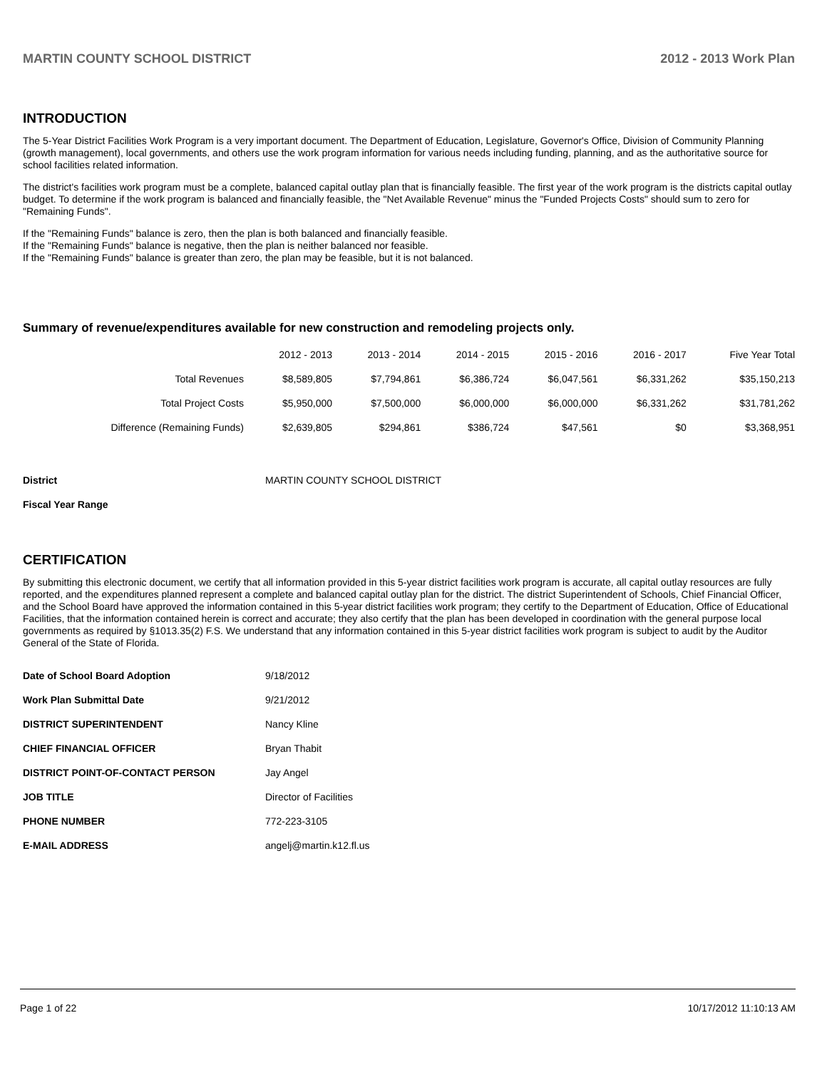MARTIN COUNTY SCHOOL DISTRICT 2012 - 2013 Work Plan
INTRODUCTION
The 5-Year District Facilities Work Program is a very important document. The Department of Education, Legislature, Governor's Office, Division of Community Planning (growth management), local governments, and others use the work program information for various needs including funding, planning, and as the authoritative source for school facilities related information.
The district's facilities work program must be a complete, balanced capital outlay plan that is financially feasible. The first year of the work program is the districts capital outlay budget. To determine if the work program is balanced and financially feasible, the "Net Available Revenue" minus the "Funded Projects Costs" should sum to zero for "Remaining Funds".
If the "Remaining Funds" balance is zero, then the plan is both balanced and financially feasible.
If the "Remaining Funds" balance is negative, then the plan is neither balanced nor feasible.
If the "Remaining Funds" balance is greater than zero, the plan may be feasible, but it is not balanced.
Summary of revenue/expenditures available for new construction and remodeling projects only.
| | 2012 - 2013 | 2013 - 2014 | 2014 - 2015 | 2015 - 2016 | 2016 - 2017 | Five Year Total |
| --- | --- | --- | --- | --- | --- | --- |
| Total Revenues | $8,589,805 | $7,794,861 | $6,386,724 | $6,047,561 | $6,331,262 | $35,150,213 |
| Total Project Costs | $5,950,000 | $7,500,000 | $6,000,000 | $6,000,000 | $6,331,262 | $31,781,262 |
| Difference (Remaining Funds) | $2,639,805 | $294,861 | $386,724 | $47,561 | $0 | $3,368,951 |
| District | MARTIN COUNTY SCHOOL DISTRICT |
| Fiscal Year Range | |
CERTIFICATION
By submitting this electronic document, we certify that all information provided in this 5-year district facilities work program is accurate, all capital outlay resources are fully reported, and the expenditures planned represent a complete and balanced capital outlay plan for the district. The district Superintendent of Schools, Chief Financial Officer, and the School Board have approved the information contained in this 5-year district facilities work program; they certify to the Department of Education, Office of Educational Facilities, that the information contained herein is correct and accurate; they also certify that the plan has been developed in coordination with the general purpose local governments as required by §1013.35(2) F.S. We understand that any information contained in this 5-year district facilities work program is subject to audit by the Auditor General of the State of Florida.
| Date of School Board Adoption | 9/18/2012 |
| Work Plan Submittal Date | 9/21/2012 |
| DISTRICT SUPERINTENDENT | Nancy Kline |
| CHIEF FINANCIAL OFFICER | Bryan Thabit |
| DISTRICT POINT-OF-CONTACT PERSON | Jay Angel |
| JOB TITLE | Director of Facilities |
| PHONE NUMBER | 772-223-3105 |
| E-MAIL ADDRESS | angelj@martin.k12.fl.us |
Page 1 of 22 10/17/2012 11:10:13 AM